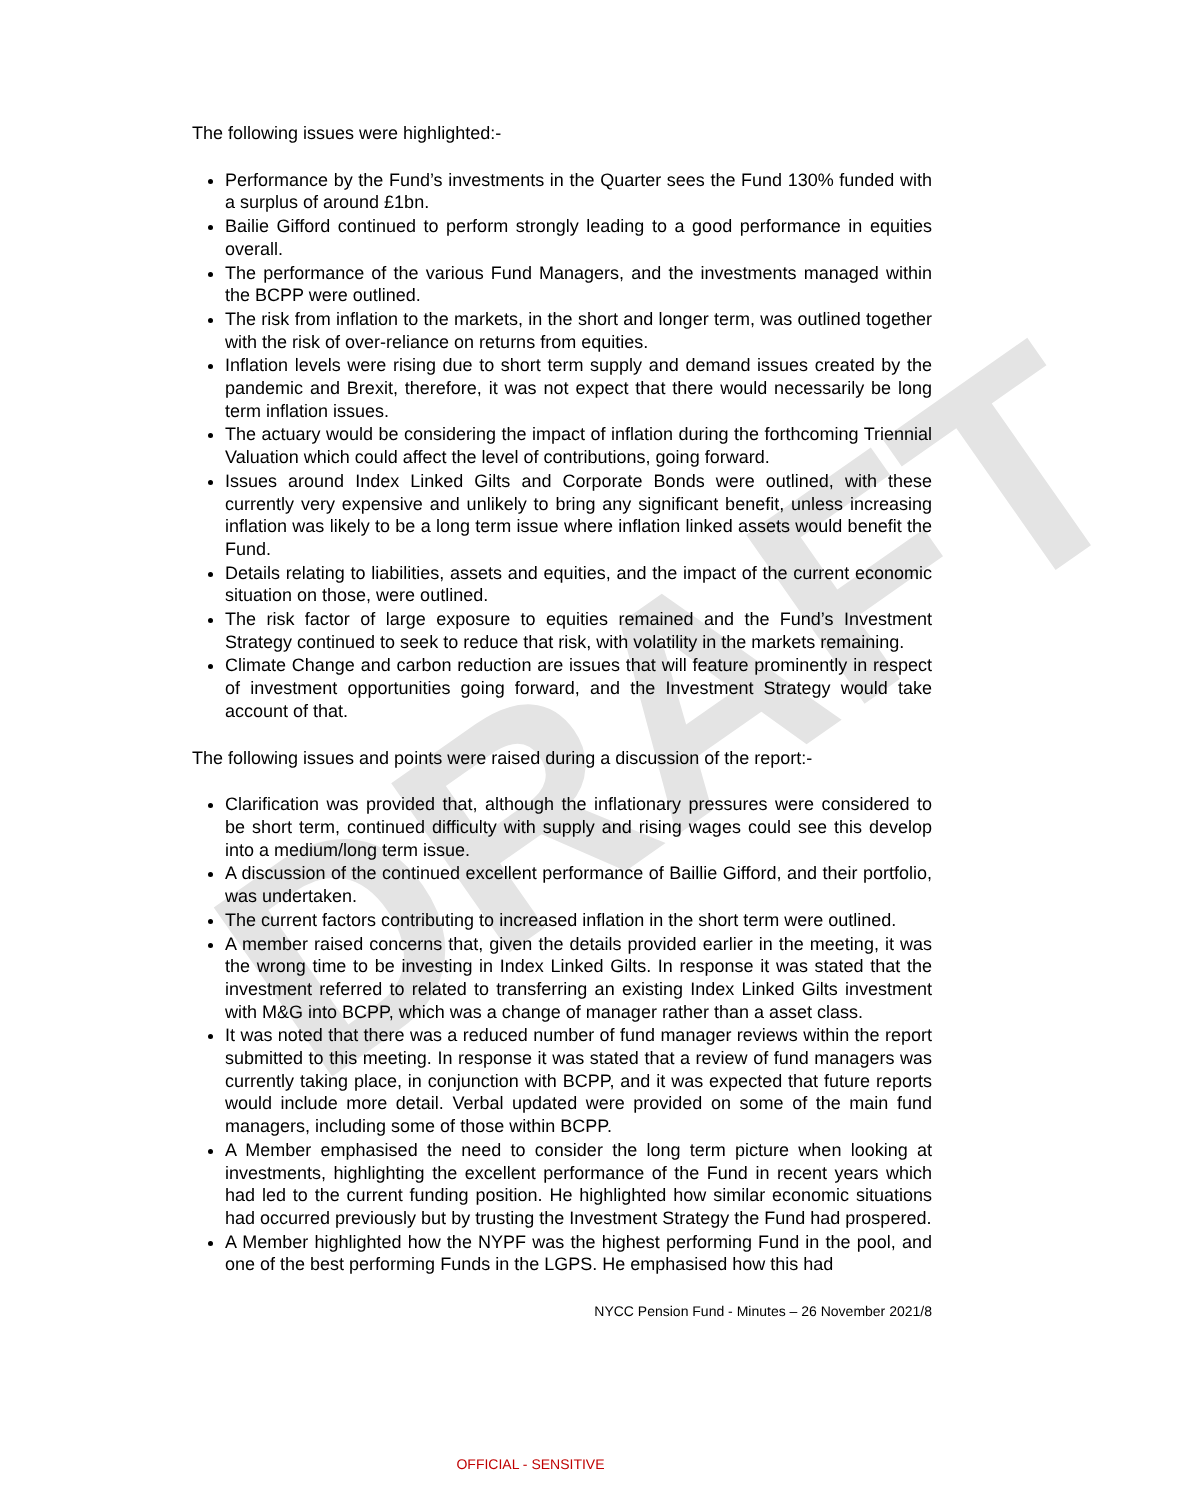DRAFT
The following issues were highlighted:-
Performance by the Fund’s investments in the Quarter sees the Fund 130% funded with a surplus of around £1bn.
Bailie Gifford continued to perform strongly leading to a good performance in equities overall.
The performance of the various Fund Managers, and the investments managed within the BCPP were outlined.
The risk from inflation to the markets, in the short and longer term, was outlined together with the risk of over-reliance on returns from equities.
Inflation levels were rising due to short term supply and demand issues created by the pandemic and Brexit, therefore, it was not expect that there would necessarily be long term inflation issues.
The actuary would be considering the impact of inflation during the forthcoming Triennial Valuation which could affect the level of contributions, going forward.
Issues around Index Linked Gilts and Corporate Bonds were outlined, with these currently very expensive and unlikely to bring any significant benefit, unless increasing inflation was likely to be a long term issue where inflation linked assets would benefit the Fund.
Details relating to liabilities, assets and equities, and the impact of the current economic situation on those, were outlined.
The risk factor of large exposure to equities remained and the Fund’s Investment Strategy continued to seek to reduce that risk, with volatility in the markets remaining.
Climate Change and carbon reduction are issues that will feature prominently in respect of investment opportunities going forward, and the Investment Strategy would take account of that.
The following issues and points were raised during a discussion of the report:-
Clarification was provided that, although the inflationary pressures were considered to be short term, continued difficulty with supply and rising wages could see this develop into a medium/long term issue.
A discussion of the continued excellent performance of Baillie Gifford, and their portfolio, was undertaken.
The current factors contributing to increased inflation in the short term were outlined.
A member raised concerns that, given the details provided earlier in the meeting, it was the wrong time to be investing in Index Linked Gilts. In response it was stated that the investment referred to related to transferring an existing Index Linked Gilts investment with M&G into BCPP, which was a change of manager rather than a asset class.
It was noted that there was a reduced number of fund manager reviews within the report submitted to this meeting. In response it was stated that a review of fund managers was currently taking place, in conjunction with BCPP, and it was expected that future reports would include more detail. Verbal updated were provided on some of the main fund managers, including some of those within BCPP.
A Member emphasised the need to consider the long term picture when looking at investments, highlighting the excellent performance of the Fund in recent years which had led to the current funding position. He highlighted how similar economic situations had occurred previously but by trusting the Investment Strategy the Fund had prospered.
A Member highlighted how the NYPF was the highest performing Fund in the pool, and one of the best performing Funds in the LGPS. He emphasised how this had
NYCC Pension Fund - Minutes – 26 November 2021/8
OFFICIAL - SENSITIVE